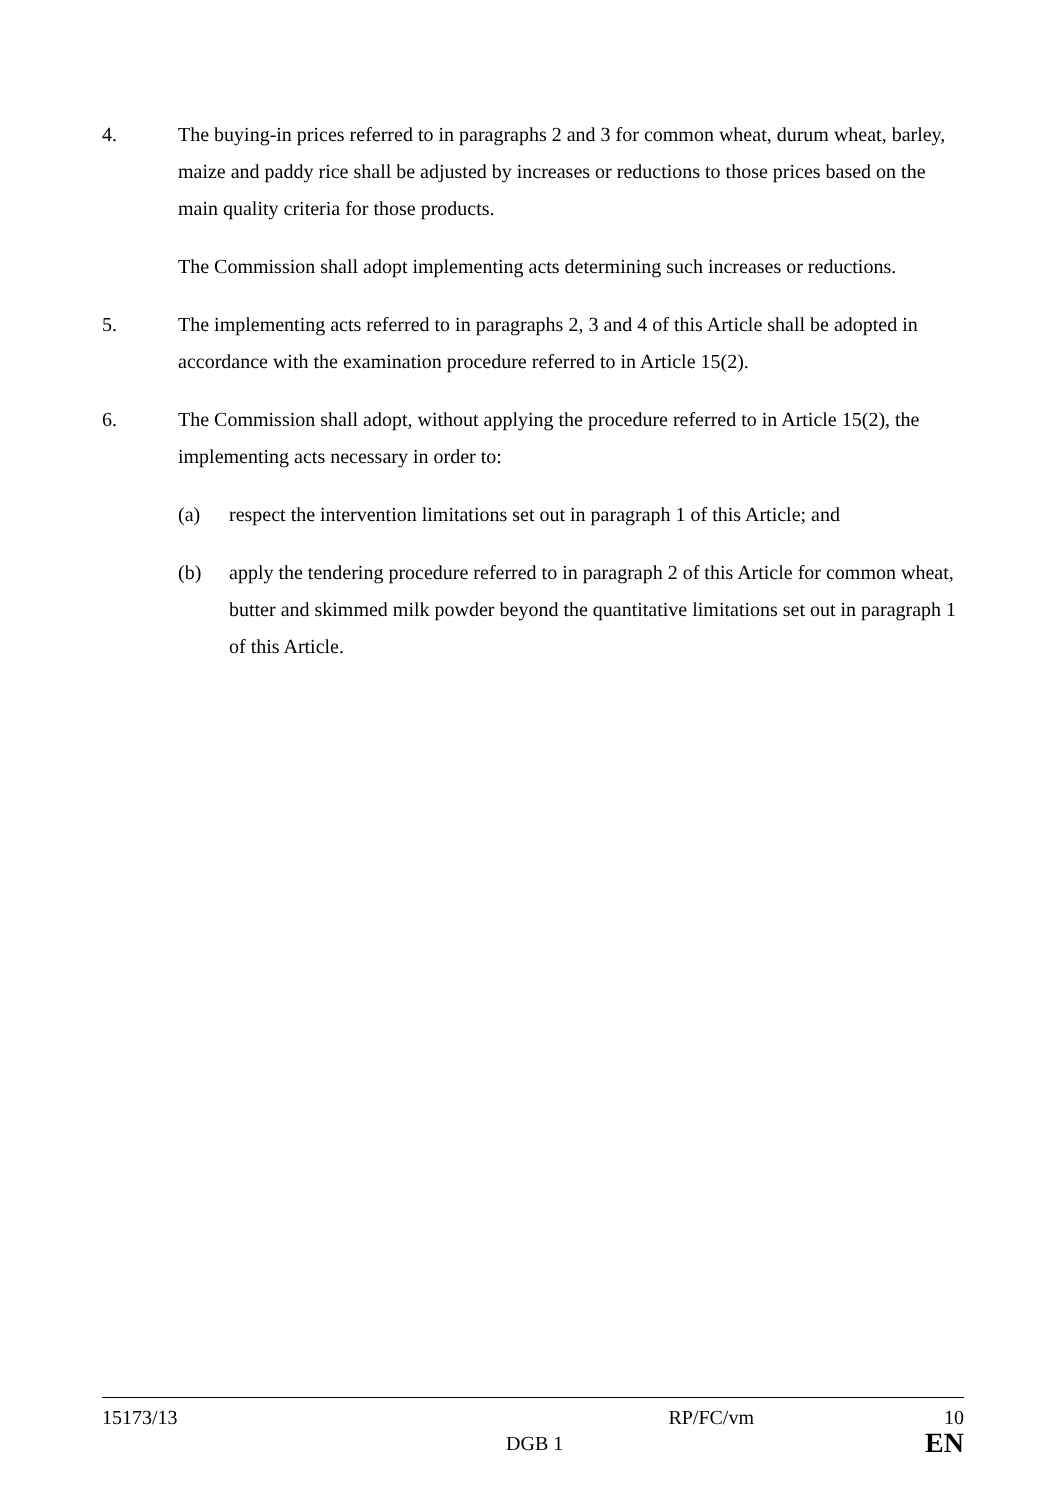4. The buying-in prices referred to in paragraphs 2 and 3 for common wheat, durum wheat, barley, maize and paddy rice shall be adjusted by increases or reductions to those prices based on the main quality criteria for those products.
The Commission shall adopt implementing acts determining such increases or reductions.
5. The implementing acts referred to in paragraphs 2, 3 and 4 of this Article shall be adopted in accordance with the examination procedure referred to in Article 15(2).
6. The Commission shall adopt, without applying the procedure referred to in Article 15(2), the implementing acts necessary in order to:
(a) respect the intervention limitations set out in paragraph 1 of this Article; and
(b) apply the tendering procedure referred to in paragraph 2 of this Article for common wheat, butter and skimmed milk powder beyond the quantitative limitations set out in paragraph 1 of this Article.
15173/13 RP/FC/vm 10
DGB 1 EN